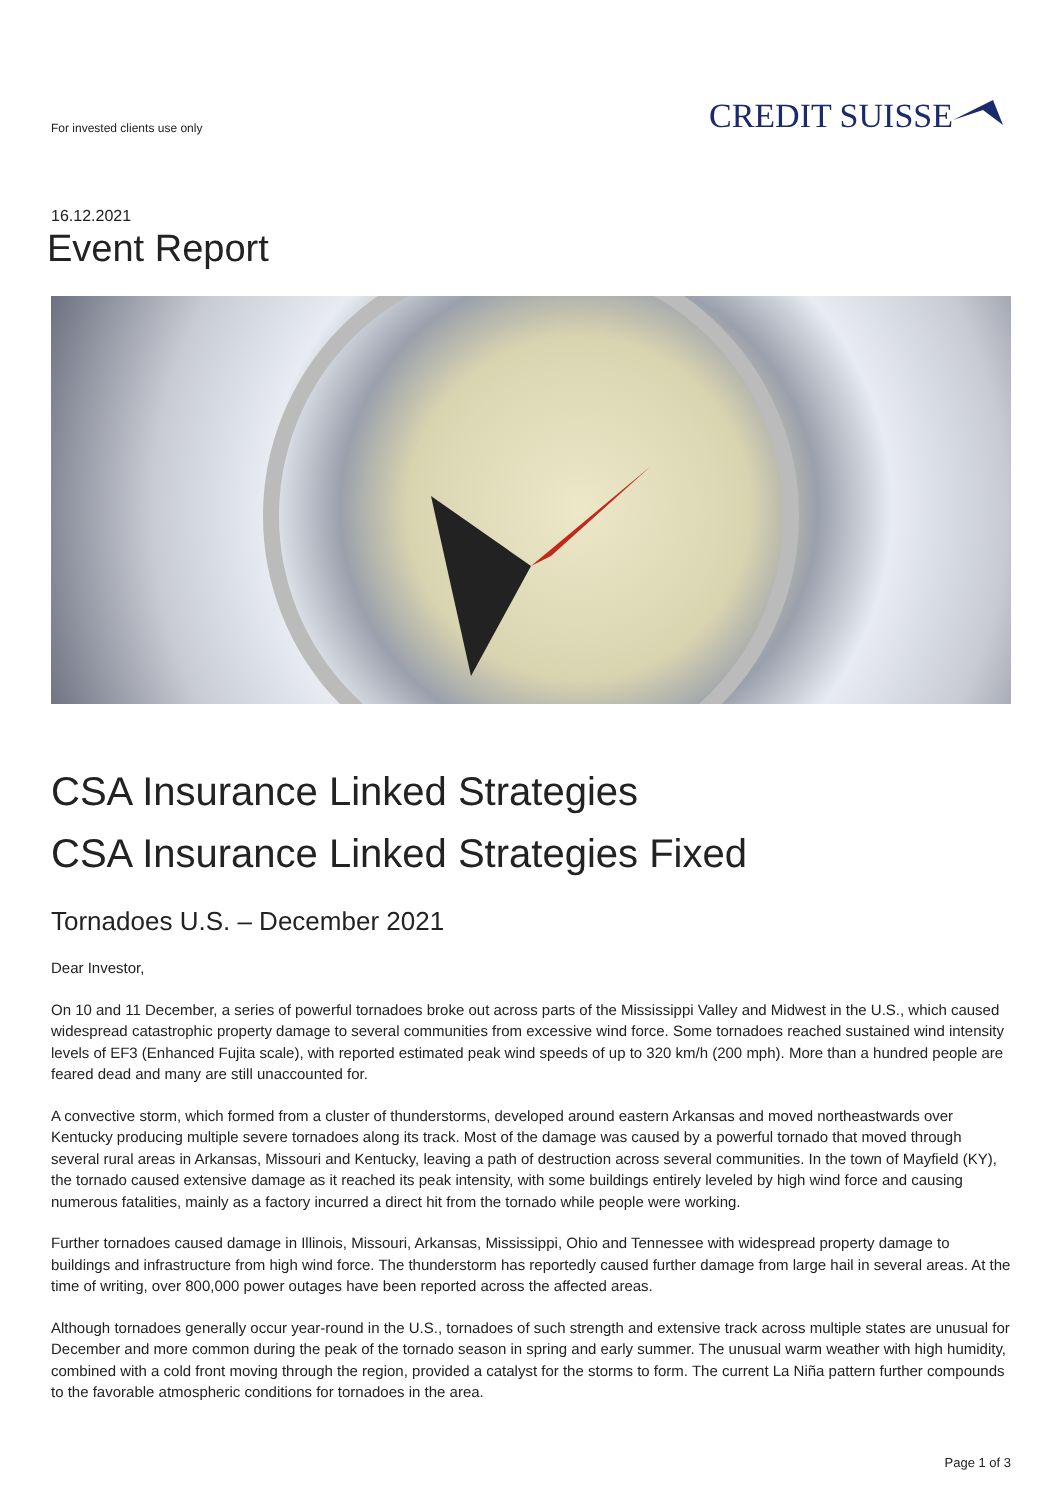For invested clients use only CREDIT SUISSE
16.12.2021
Event Report
CSA Insurance Linked Strategies
CSA Insurance Linked Strategies Fixed
Tornadoes U.S. – December 2021
Dear Investor,
On 10 and 11 December, a series of powerful tornadoes broke out across parts of the Mississippi Valley and Midwest in the U.S., which caused widespread catastrophic property damage to several communities from excessive wind force. Some tornadoes reached sustained wind intensity levels of EF3 (Enhanced Fujita scale), with reported estimated peak wind speeds of up to 320 km/h (200 mph). More than a hundred people are feared dead and many are still unaccounted for.
A convective storm, which formed from a cluster of thunderstorms, developed around eastern Arkansas and moved northeastwards over Kentucky producing multiple severe tornadoes along its track. Most of the damage was caused by a powerful tornado that moved through several rural areas in Arkansas, Missouri and Kentucky, leaving a path of destruction across several communities. In the town of Mayfield (KY), the tornado caused extensive damage as it reached its peak intensity, with some buildings entirely leveled by high wind force and causing numerous fatalities, mainly as a factory incurred a direct hit from the tornado while people were working.
Further tornadoes caused damage in Illinois, Missouri, Arkansas, Mississippi, Ohio and Tennessee with widespread property damage to buildings and infrastructure from high wind force. The thunderstorm has reportedly caused further damage from large hail in several areas. At the time of writing, over 800,000 power outages have been reported across the affected areas.
Although tornadoes generally occur year-round in the U.S., tornadoes of such strength and extensive track across multiple states are unusual for December and more common during the peak of the tornado season in spring and early summer. The unusual warm weather with high humidity, combined with a cold front moving through the region, provided a catalyst for the storms to form. The current La Niña pattern further compounds to the favorable atmospheric conditions for tornadoes in the area.
Page 1 of 3